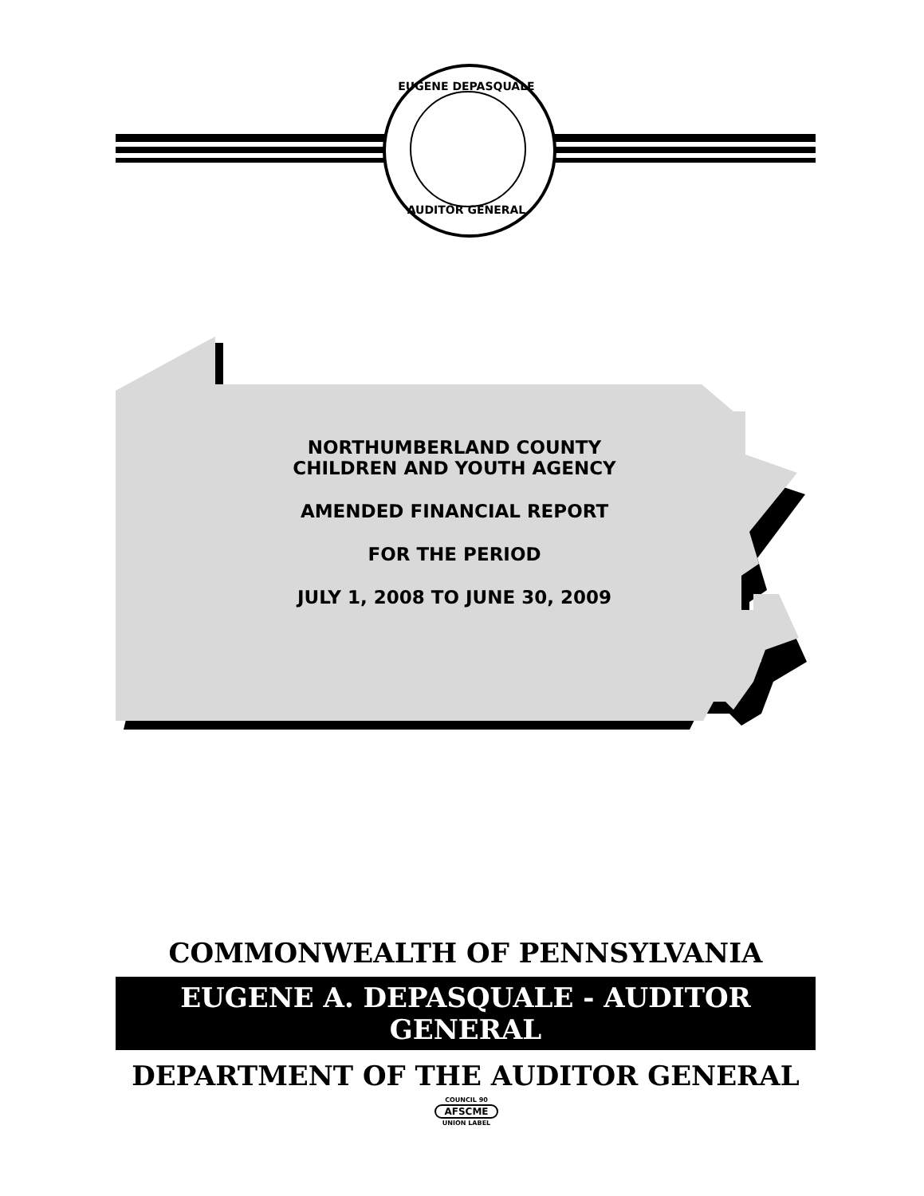EUGENE DEPASQUALE
AUDITOR GENERAL
NORTHUMBERLAND COUNTY
CHILDREN AND YOUTH AGENCY
AMENDED FINANCIAL REPORT
FOR THE PERIOD
JULY 1, 2008 TO JUNE 30, 2009
COMMONWEALTH OF PENNSYLVANIA
EUGENE A. DEPASQUALE - AUDITOR GENERAL
DEPARTMENT OF THE AUDITOR GENERAL
COUNCIL 90
AFSCME
UNION LABEL